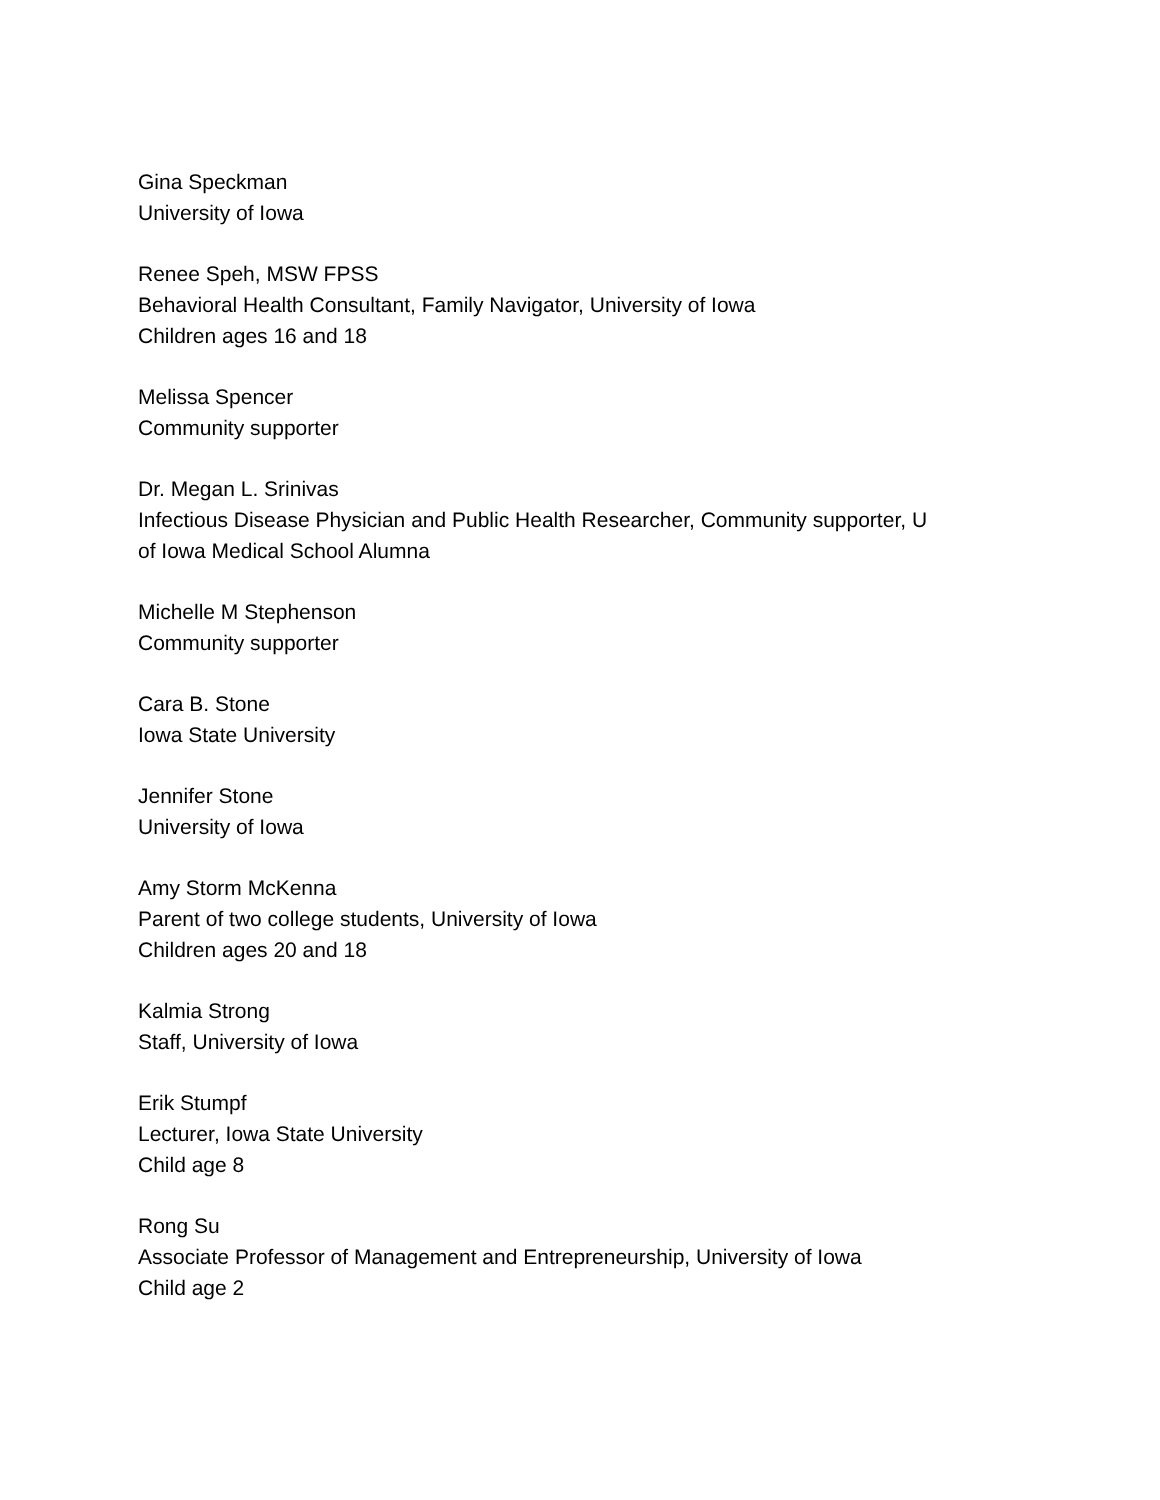Gina Speckman
University of Iowa
Renee Speh, MSW FPSS
Behavioral Health Consultant, Family Navigator, University of Iowa
Children ages 16 and 18
Melissa Spencer
Community supporter
Dr. Megan L. Srinivas
Infectious Disease Physician and Public Health Researcher, Community supporter, U
of Iowa Medical School Alumna
Michelle M Stephenson
Community supporter
Cara B. Stone
Iowa State University
Jennifer Stone
University of Iowa
Amy Storm McKenna
Parent of two college students, University of Iowa
Children ages 20 and 18
Kalmia Strong
Staff, University of Iowa
Erik Stumpf
Lecturer, Iowa State University
Child age 8
Rong Su
Associate Professor of Management and Entrepreneurship, University of Iowa
Child age 2